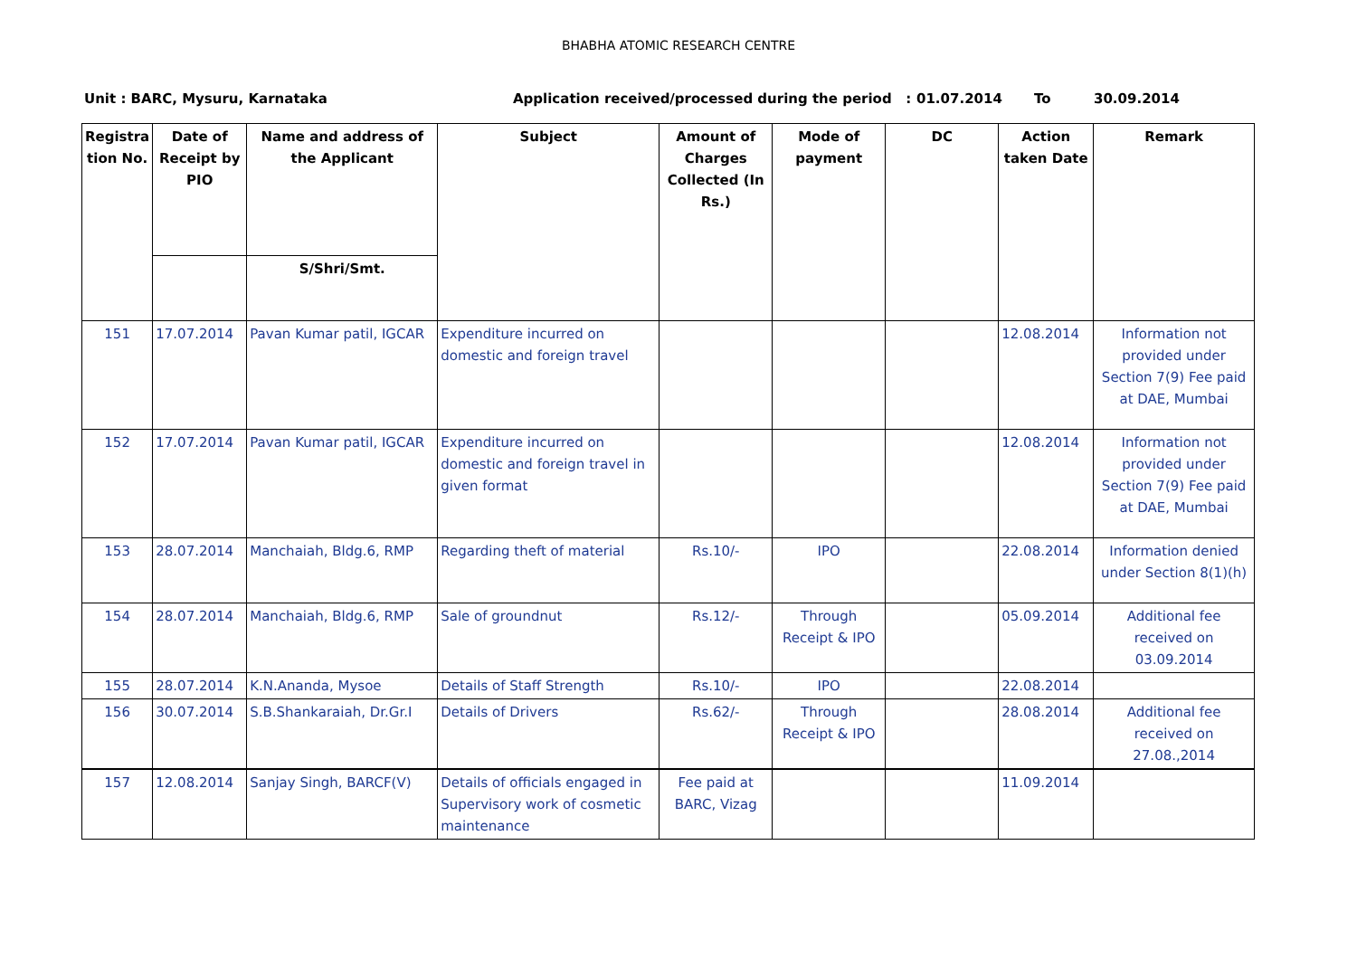BHABHA ATOMIC RESEARCH CENTRE
Unit : BARC, Mysuru, Karnataka Application received/processed during the period : 01.07.2014 To 30.09.2014
| Registra tion No. | Date of Receipt by PIO | Name and address of the Applicant | Subject | Amount of Charges Collected (In Rs.) | Mode of payment | DC | Action taken Date | Remark |
| --- | --- | --- | --- | --- | --- | --- | --- | --- |
| | | S/Shri/Smt. | | | | | | |
| 151 | 17.07.2014 | Pavan Kumar patil, IGCAR | Expenditure incurred on domestic and foreign travel | | | | 12.08.2014 | Information not provided under Section 7(9) Fee paid at DAE, Mumbai |
| 152 | 17.07.2014 | Pavan Kumar patil, IGCAR | Expenditure incurred on domestic and foreign travel in given format | | | | 12.08.2014 | Information not provided under Section 7(9) Fee paid at DAE, Mumbai |
| 153 | 28.07.2014 | Manchaiah, Bldg.6, RMP | Regarding theft of material | Rs.10/- | IPO | | 22.08.2014 | Information denied under Section 8(1)(h) |
| 154 | 28.07.2014 | Manchaiah, Bldg.6, RMP | Sale of groundnut | Rs.12/- | Through Receipt & IPO | | 05.09.2014 | Additional fee received on 03.09.2014 |
| 155 | 28.07.2014 | K.N.Ananda, Mysoe | Details of Staff Strength | Rs.10/- | IPO | | 22.08.2014 | |
| 156 | 30.07.2014 | S.B.Shankaraiah, Dr.Gr.I | Details of Drivers | Rs.62/- | Through Receipt & IPO | | 28.08.2014 | Additional fee received on 27.08.,2014 |
| 157 | 12.08.2014 | Sanjay Singh, BARCF(V) | Details of officials engaged in Supervisory work of cosmetic maintenance | Fee paid at BARC, Vizag | | | 11.09.2014 | |